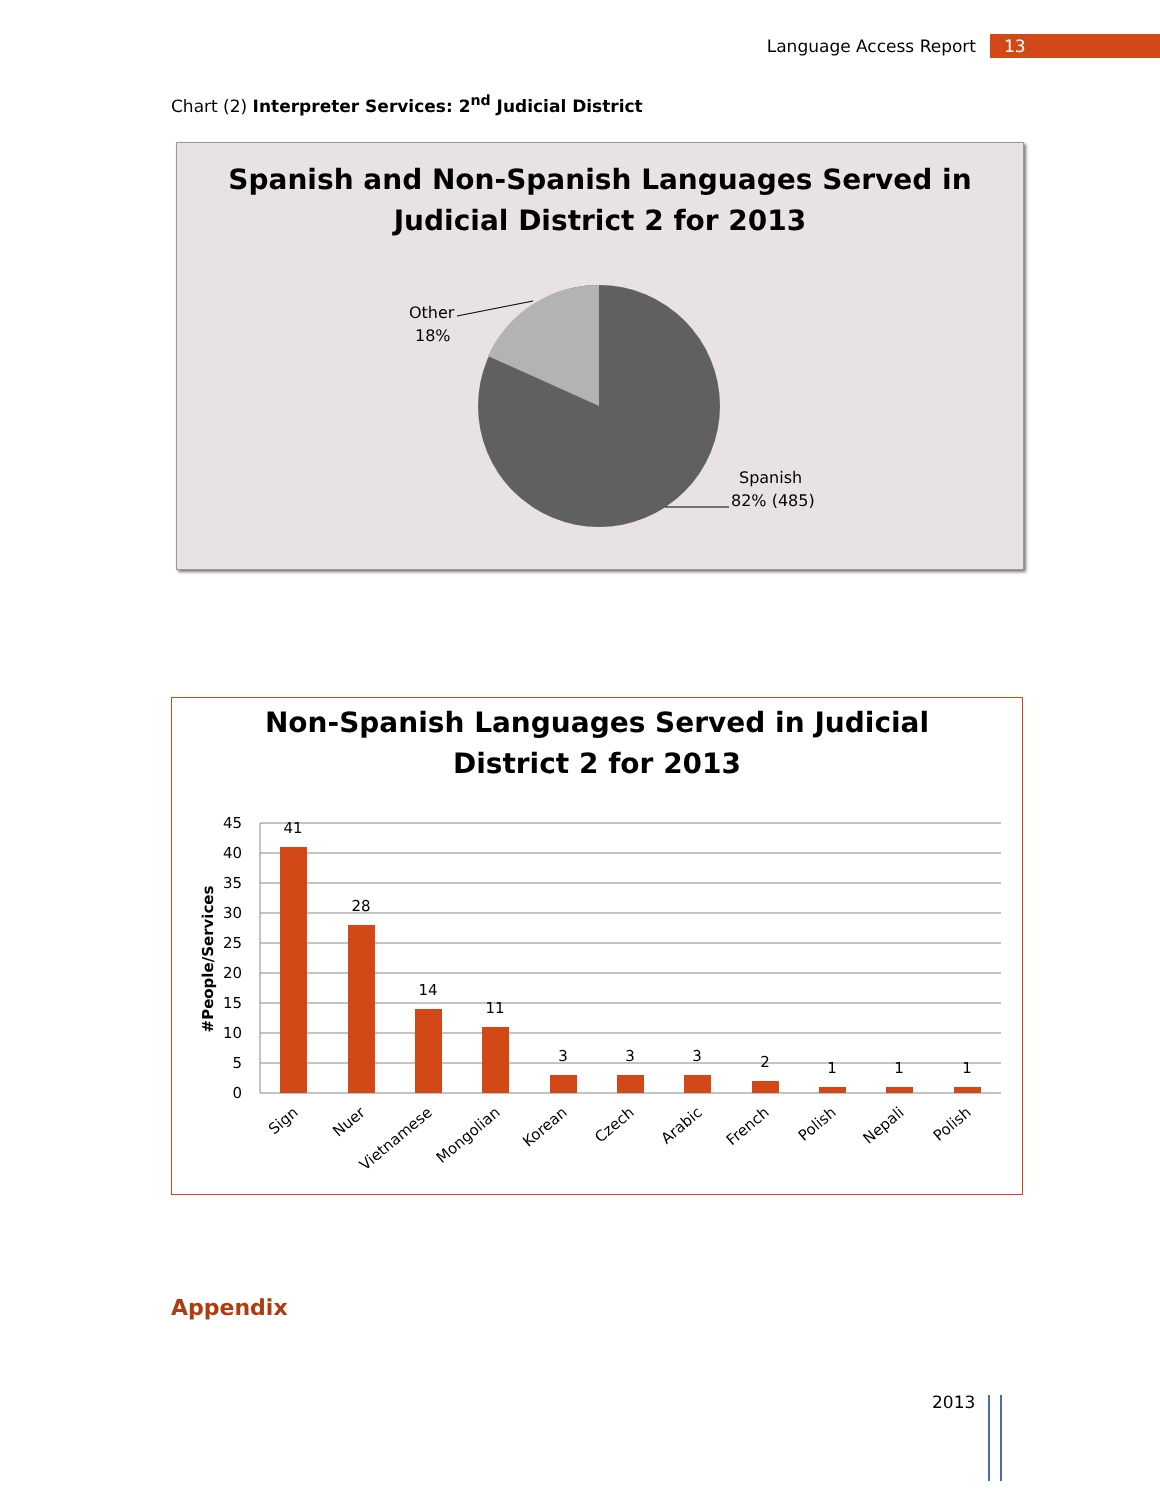Language Access Report 13
Chart (2) Interpreter Services: 2<sup>nd</sup> Judicial District
Spanish and Non-Spanish Languages Served in
Judicial District 2 for 2013
Other
18%
Spanish
82% (485)
Non-Spanish Languages Served in Judicial
District 2 for 2013
45
40
35
30
25
20
15
10
5
0
#People/Services
41
28
14
11
3
3
3
2
1
1
1
Sign
Nuer
Vietnamese
Mongolian
Korean
Czech
Arabic
French
Polish
Nepali
Polish
Appendix
2013